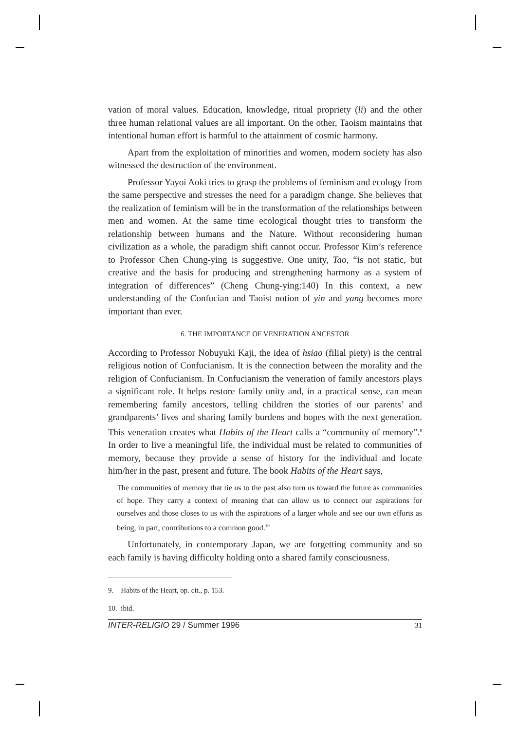vation of moral values. Education, knowledge, ritual propriety (li) and the other three human relational values are all important. On the other, Taoism maintains that intentional human effort is harmful to the attainment of cosmic harmony.
Apart from the exploitation of minorities and women, modern society has also witnessed the destruction of the environment.
Professor Yayoi Aoki tries to grasp the problems of feminism and ecology from the same perspective and stresses the need for a paradigm change. She believes that the realization of feminism will be in the transformation of the relationships between men and women. At the same time ecological thought tries to transform the relationship between humans and the Nature. Without reconsidering human civilization as a whole, the paradigm shift cannot occur. Professor Kim’s reference to Professor Chen Chung-ying is suggestive. One unity, Tao, “is not static, but creative and the basis for producing and strengthening harmony as a system of integration of differences” (Cheng Chung-ying:140) In this context, a new understanding of the Confucian and Taoist notion of yin and yang becomes more important than ever.
6. THE IMPORTANCE OF VENERATION ANCESTOR
According to Professor Nobuyuki Kaji, the idea of hsiao (filial piety) is the central religious notion of Confucianism. It is the connection between the morality and the religion of Confucianism. In Confucianism the veneration of family ancestors plays a significant role. It helps restore family unity and, in a practical sense, can mean remembering family ancestors, telling children the stories of our parents’ and grandparents’ lives and sharing family burdens and hopes with the next generation. This veneration creates what Habits of the Heart calls a “community of memory”.<sup>9</sup> In order to live a meaningful life, the individual must be related to communities of memory, because they provide a sense of history for the individual and locate him/her in the past, present and future. The book Habits of the Heart says,
The communities of memory that tie us to the past also turn us toward the future as communities of hope. They carry a context of meaning that can allow us to connect our aspirations for ourselves and those closes to us with the aspirations of a larger whole and see our own efforts as being, in part, contributions to a common good.<sup>10</sup>
Unfortunately, in contemporary Japan, we are forgetting community and so each family is having difficulty holding onto a shared family consciousness.
9. Habits of the Heart, op. cit., p. 153.
10. ibid.
INTER-RELIGIO 29 / Summer 1996 31